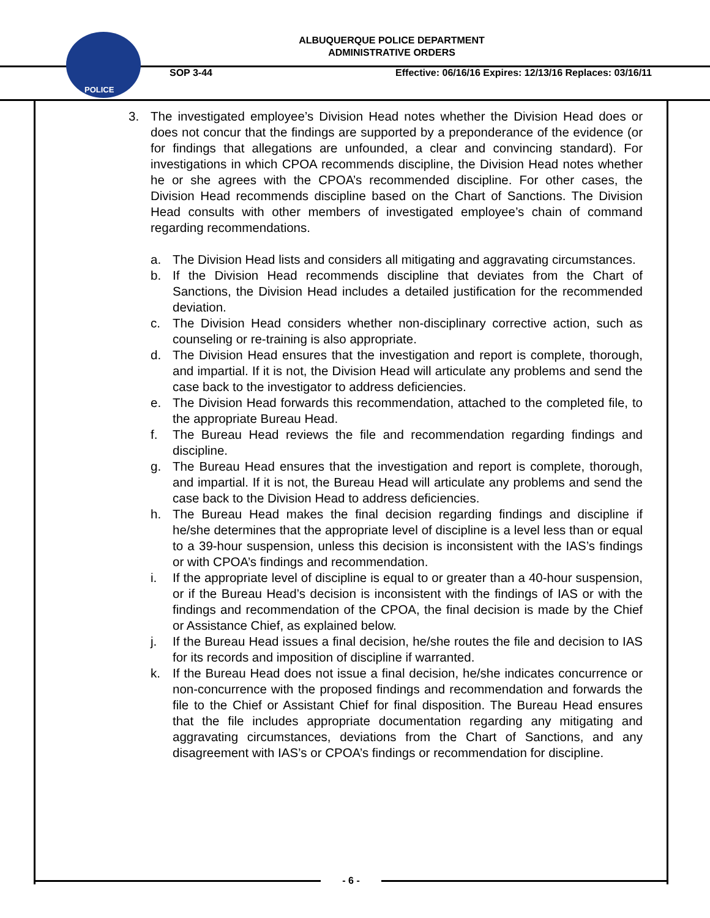POLICE
ALBUQUERQUE POLICE DEPARTMENT
ADMINISTRATIVE ORDERS
SOP 3-44 Effective: 06/16/16 Expires: 12/13/16 Replaces: 03/16/11
3. The investigated employee’s Division Head notes whether the Division Head does or does not concur that the findings are supported by a preponderance of the evidence (or for findings that allegations are unfounded, a clear and convincing standard). For investigations in which CPOA recommends discipline, the Division Head notes whether he or she agrees with the CPOA’s recommended discipline. For other cases, the Division Head recommends discipline based on the Chart of Sanctions. The Division Head consults with other members of investigated employee’s chain of command regarding recommendations.
a. The Division Head lists and considers all mitigating and aggravating circumstances.
b. If the Division Head recommends discipline that deviates from the Chart of Sanctions, the Division Head includes a detailed justification for the recommended deviation.
c. The Division Head considers whether non-disciplinary corrective action, such as counseling or re-training is also appropriate.
d. The Division Head ensures that the investigation and report is complete, thorough, and impartial. If it is not, the Division Head will articulate any problems and send the case back to the investigator to address deficiencies.
e. The Division Head forwards this recommendation, attached to the completed file, to the appropriate Bureau Head.
f. The Bureau Head reviews the file and recommendation regarding findings and discipline.
g. The Bureau Head ensures that the investigation and report is complete, thorough, and impartial. If it is not, the Bureau Head will articulate any problems and send the case back to the Division Head to address deficiencies.
h. The Bureau Head makes the final decision regarding findings and discipline if he/she determines that the appropriate level of discipline is a level less than or equal to a 39-hour suspension, unless this decision is inconsistent with the IAS’s findings or with CPOA’s findings and recommendation.
i. If the appropriate level of discipline is equal to or greater than a 40-hour suspension, or if the Bureau Head’s decision is inconsistent with the findings of IAS or with the findings and recommendation of the CPOA, the final decision is made by the Chief or Assistance Chief, as explained below.
j. If the Bureau Head issues a final decision, he/she routes the file and decision to IAS for its records and imposition of discipline if warranted.
k. If the Bureau Head does not issue a final decision, he/she indicates concurrence or non-concurrence with the proposed findings and recommendation and forwards the file to the Chief or Assistant Chief for final disposition. The Bureau Head ensures that the file includes appropriate documentation regarding any mitigating and aggravating circumstances, deviations from the Chart of Sanctions, and any disagreement with IAS’s or CPOA’s findings or recommendation for discipline.
- 6 -